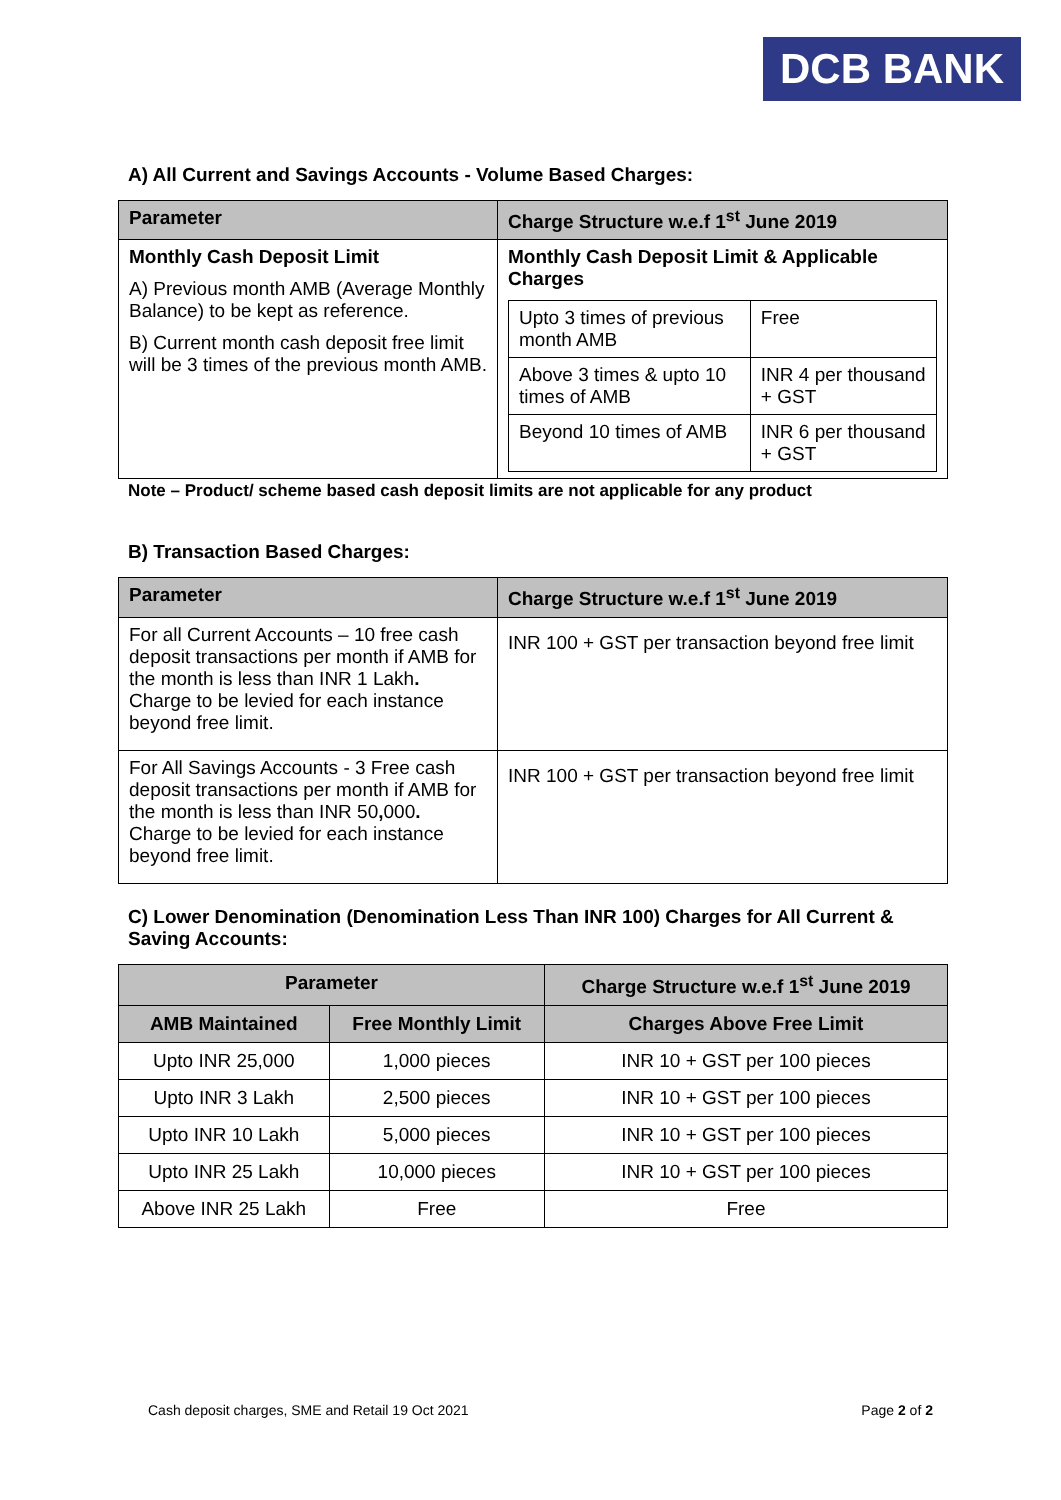DCB BANK
A) All Current and Savings Accounts - Volume Based Charges:
| Parameter | Charge Structure w.e.f 1<sup>st</sup> June 2019 |
| --- | --- |
| Monthly Cash Deposit Limit A) Previous month AMB (Average Monthly Balance) to be kept as reference. B) Current month cash deposit free limit will be 3 times of the previous month AMB. | Monthly Cash Deposit Limit & Applicable Charges / Upto 3 times of previous month AMB / Free / / Above 3 times & upto 10 times of AMB / INR 4 per thousand + GST / / Beyond 10 times of AMB / INR 6 per thousand + GST / |
Note – Product/ scheme based cash deposit limits are not applicable for any product
B) Transaction Based Charges:
| Parameter | Charge Structure w.e.f 1<sup>st</sup> June 2019 |
| --- | --- |
| For all Current Accounts – 10 free cash deposit transactions per month if AMB for the month is less than INR 1 Lakh . Charge to be levied for each instance beyond free limit. | INR 100 + GST per transaction beyond free limit |
| For All Savings Accounts - 3 Free cash deposit transactions per month if AMB for the month is less than INR 50 , 000 . Charge to be levied for each instance beyond free limit. | INR 100 + GST per transaction beyond free limit |
C) Lower Denomination (Denomination Less Than INR 100) Charges for All Current & Saving Accounts:
| Parameter | | Charge Structure w.e.f 1<sup>st</sup> June 2019 |
| --- | --- | --- |
| AMB Maintained | Free Monthly Limit | Charges Above Free Limit |
| Upto INR 25,000 | 1,000 pieces | INR 10 + GST per 100 pieces |
| Upto INR 3 Lakh | 2,500 pieces | INR 10 + GST per 100 pieces |
| Upto INR 10 Lakh | 5,000 pieces | INR 10 + GST per 100 pieces |
| Upto INR 25 Lakh | 10,000 pieces | INR 10 + GST per 100 pieces |
| Above INR 25 Lakh | Free | Free |
Cash deposit charges, SME and Retail 19 Oct 2021 Page 2 of 2